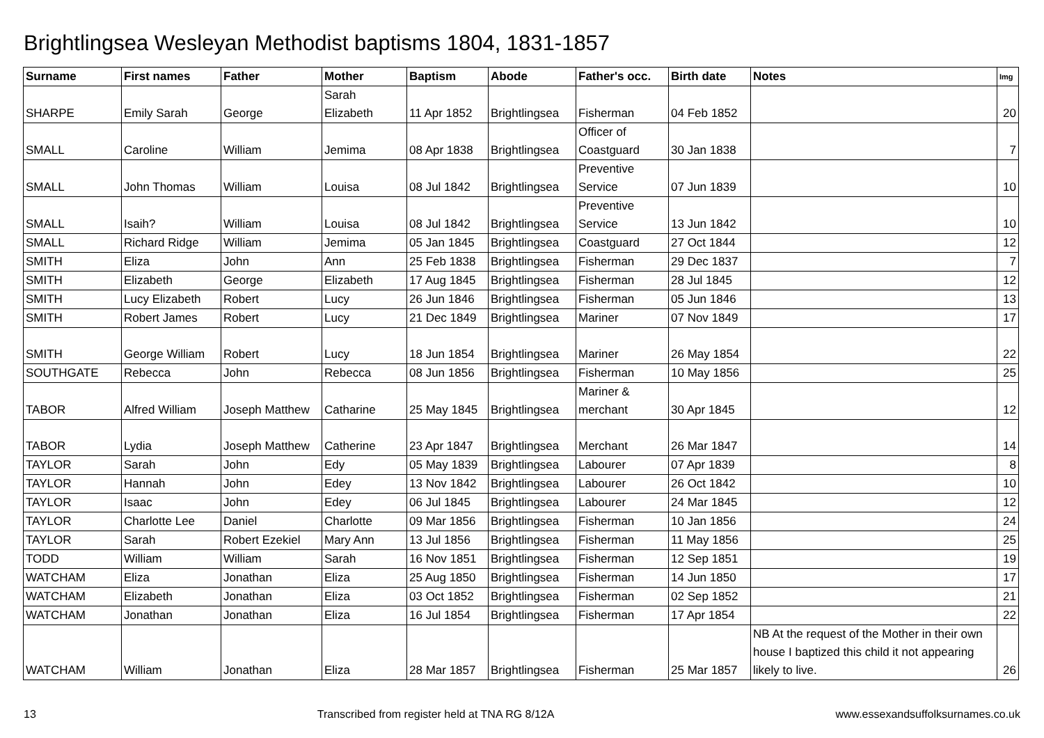Brightlingsea Wesleyan Methodist baptisms 1804, 1831-1857
| Surname | First names | Father | Mother | Baptism | Abode | Father's occ. | Birth date | Notes | Img |
| --- | --- | --- | --- | --- | --- | --- | --- | --- | --- |
| SHARPE | Emily Sarah | George | Sarah Elizabeth | 11 Apr 1852 | Brightlingsea | Fisherman | 04 Feb 1852 | | 20 |
| SMALL | Caroline | William | Jemima | 08 Apr 1838 | Brightlingsea | Officer of Coastguard | 30 Jan 1838 | | 7 |
| SMALL | John Thomas | William | Louisa | 08 Jul 1842 | Brightlingsea | Preventive Service | 07 Jun 1839 | | 10 |
| SMALL | Isaih? | William | Louisa | 08 Jul 1842 | Brightlingsea | Preventive Service | 13 Jun 1842 | | 10 |
| SMALL | Richard Ridge | William | Jemima | 05 Jan 1845 | Brightlingsea | Coastguard | 27 Oct 1844 | | 12 |
| SMITH | Eliza | John | Ann | 25 Feb 1838 | Brightlingsea | Fisherman | 29 Dec 1837 | | 7 |
| SMITH | Elizabeth | George | Elizabeth | 17 Aug 1845 | Brightlingsea | Fisherman | 28 Jul 1845 | | 12 |
| SMITH | Lucy Elizabeth | Robert | Lucy | 26 Jun 1846 | Brightlingsea | Fisherman | 05 Jun 1846 | | 13 |
| SMITH | Robert James | Robert | Lucy | 21 Dec 1849 | Brightlingsea | Mariner | 07 Nov 1849 | | 17 |
| SMITH | George William | Robert | Lucy | 18 Jun 1854 | Brightlingsea | Mariner | 26 May 1854 | | 22 |
| SOUTHGATE | Rebecca | John | Rebecca | 08 Jun 1856 | Brightlingsea | Fisherman | 10 May 1856 | | 25 |
| TABOR | Alfred William | Joseph Matthew | Catharine | 25 May 1845 | Brightlingsea | Mariner & merchant | 30 Apr 1845 | | 12 |
| TABOR | Lydia | Joseph Matthew | Catherine | 23 Apr 1847 | Brightlingsea | Merchant | 26 Mar 1847 | | 14 |
| TAYLOR | Sarah | John | Edy | 05 May 1839 | Brightlingsea | Labourer | 07 Apr 1839 | | 8 |
| TAYLOR | Hannah | John | Edey | 13 Nov 1842 | Brightlingsea | Labourer | 26 Oct 1842 | | 10 |
| TAYLOR | Isaac | John | Edey | 06 Jul 1845 | Brightlingsea | Labourer | 24 Mar 1845 | | 12 |
| TAYLOR | Charlotte Lee | Daniel | Charlotte | 09 Mar 1856 | Brightlingsea | Fisherman | 10 Jan 1856 | | 24 |
| TAYLOR | Sarah | Robert Ezekiel | Mary Ann | 13 Jul 1856 | Brightlingsea | Fisherman | 11 May 1856 | | 25 |
| TODD | William | William | Sarah | 16 Nov 1851 | Brightlingsea | Fisherman | 12 Sep 1851 | | 19 |
| WATCHAM | Eliza | Jonathan | Eliza | 25 Aug 1850 | Brightlingsea | Fisherman | 14 Jun 1850 | | 17 |
| WATCHAM | Elizabeth | Jonathan | Eliza | 03 Oct 1852 | Brightlingsea | Fisherman | 02 Sep 1852 | | 21 |
| WATCHAM | Jonathan | Jonathan | Eliza | 16 Jul 1854 | Brightlingsea | Fisherman | 17 Apr 1854 | | 22 |
| WATCHAM | William | Jonathan | Eliza | 28 Mar 1857 | Brightlingsea | Fisherman | 25 Mar 1857 | NB At the request of the Mother in their own house I baptized this child it not appearing likely to live. | 26 |
13 Transcribed from register held at TNA RG 8/12A www.essexandsuffolksurnames.co.uk